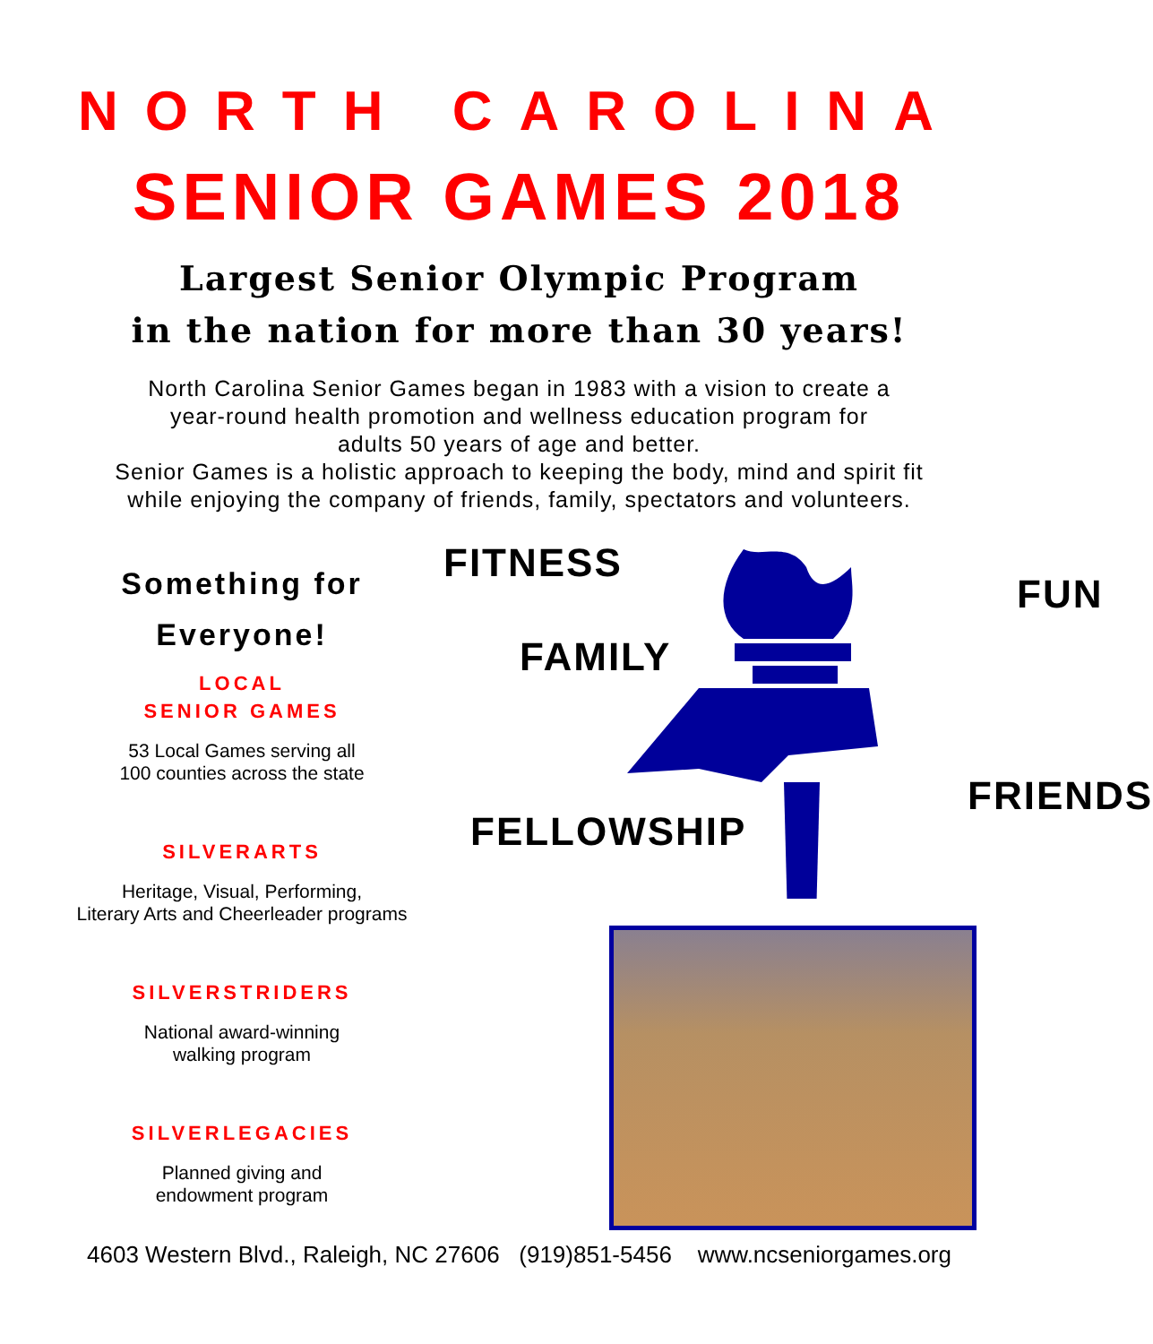NORTH CAROLINA
SENIOR GAMES 2018
Largest Senior Olympic Program
in the nation for more than 30 years!
North Carolina Senior Games began in 1983 with a vision to create a
year-round health promotion and wellness education program for
adults 50 years of age and better.
Senior Games is a holistic approach to keeping the body, mind and spirit fit
while enjoying the company of friends, family, spectators and volunteers.
Something for
Everyone!
LOCAL
SENIOR GAMES
53 Local Games serving all
100 counties across the state
SILVERARTS
Heritage, Visual, Performing,
Literary Arts and Cheerleader programs
SILVERSTRIDERS
National award-winning
walking program
SILVERLEGACIES
Planned giving and
endowment program
FITNESS
FAMILY
FUN
FRIENDS
FELLOWSHIP
4603 Western Blvd., Raleigh, NC 27606 (919)851-5456 www.ncseniorgames.org